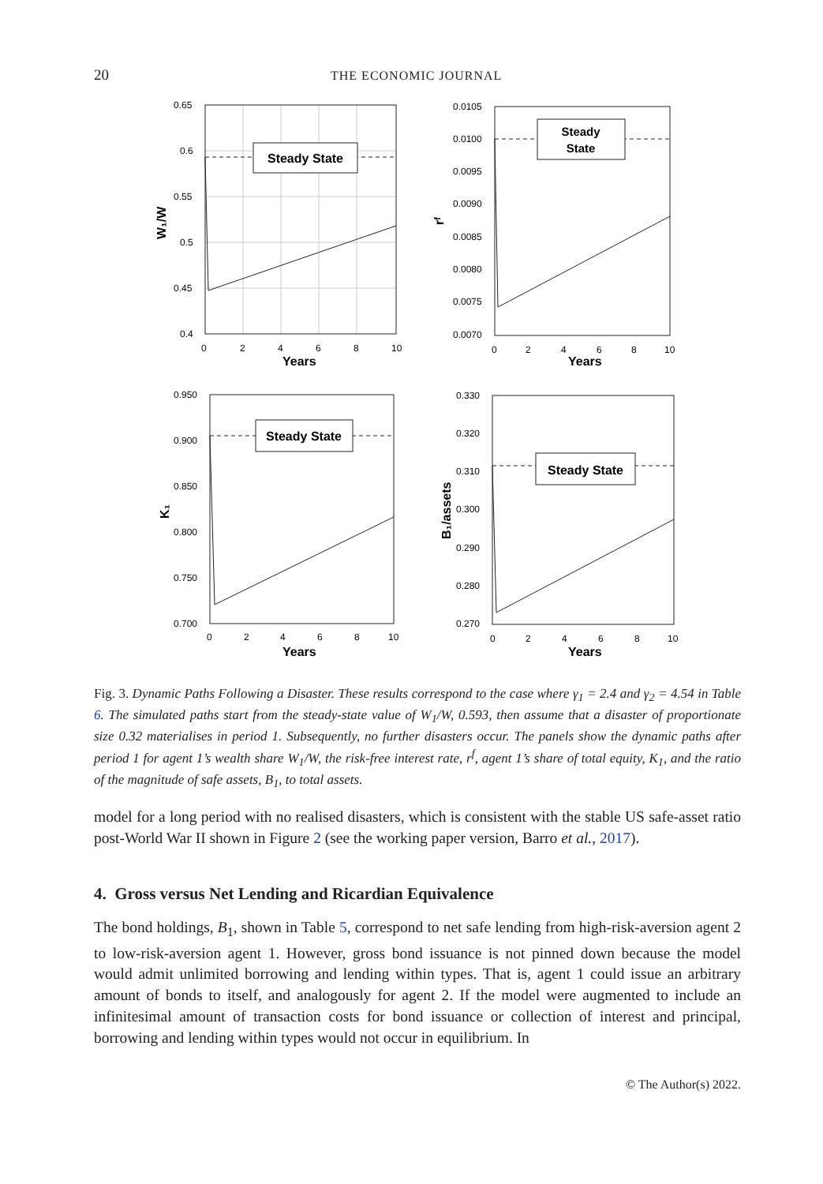20 THE ECONOMIC JOURNAL
Steady State
0.65
0.6
0.55
0.5
0.45
0.4
0
2
4
6
8
10
Years
W₁/W
Steady
State
0.0105
0.0100
0.0095
0.0090
0.0085
0.0080
0.0075
0.0070
0
2
4
6
8
10
Years
rᶠ
Steady State
0.950
0.900
0.850
0.800
0.750
0.700
0
2
4
6
8
10
Years
K₁
Steady State
0.330
0.320
0.310
0.300
0.290
0.280
0.270
0
2
4
6
8
10
Years
B₁/assets
Fig. 3. Dynamic Paths Following a Disaster. These results correspond to the case where γ<sub>1</sub> = 2.4 and γ<sub>2</sub> = 4.54 in Table 6. The simulated paths start from the steady-state value of W<sub>1</sub>/W, 0.593, then assume that a disaster of proportionate size 0.32 materialises in period 1. Subsequently, no further disasters occur. The panels show the dynamic paths after period 1 for agent 1’s wealth share W<sub>1</sub>/W, the risk-free interest rate, r<sup>f</sup>, agent 1’s share of total equity, K<sub>1</sub>, and the ratio of the magnitude of safe assets, B<sub>1</sub>, to total assets.
model for a long period with no realised disasters, which is consistent with the stable US safe-asset ratio post-World War II shown in Figure 2 (see the working paper version, Barro et al., 2017).
4. Gross versus Net Lending and Ricardian Equivalence
The bond holdings, B<sub>1</sub>, shown in Table 5, correspond to net safe lending from high-risk-aversion agent 2 to low-risk-aversion agent 1. However, gross bond issuance is not pinned down because the model would admit unlimited borrowing and lending within types. That is, agent 1 could issue an arbitrary amount of bonds to itself, and analogously for agent 2. If the model were augmented to include an infinitesimal amount of transaction costs for bond issuance or collection of interest and principal, borrowing and lending within types would not occur in equilibrium. In
© The Author(s) 2022.